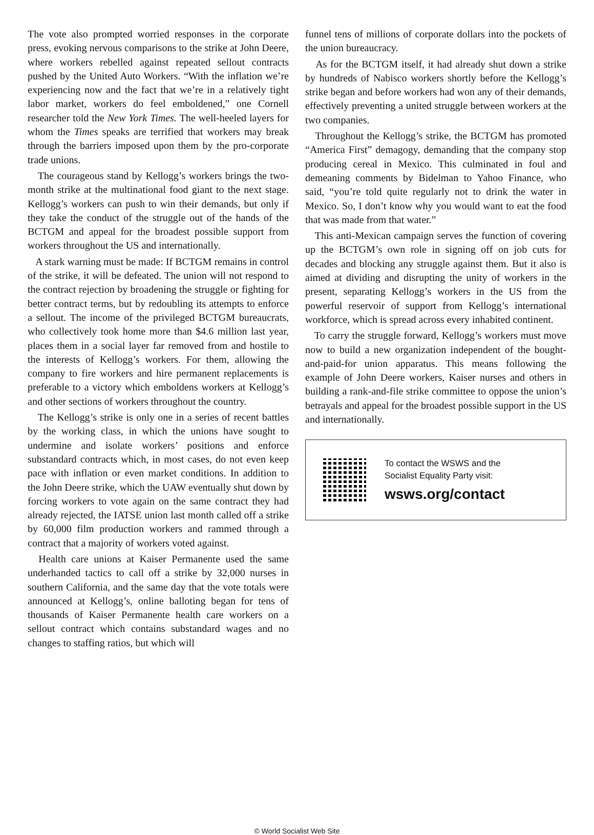The vote also prompted worried responses in the corporate press, evoking nervous comparisons to the strike at John Deere, where workers rebelled against repeated sellout contracts pushed by the United Auto Workers. “With the inflation we’re experiencing now and the fact that we’re in a relatively tight labor market, workers do feel emboldened,” one Cornell researcher told the New York Times. The well-heeled layers for whom the Times speaks are terrified that workers may break through the barriers imposed upon them by the pro-corporate trade unions.
The courageous stand by Kellogg’s workers brings the two-month strike at the multinational food giant to the next stage. Kellogg’s workers can push to win their demands, but only if they take the conduct of the struggle out of the hands of the BCTGM and appeal for the broadest possible support from workers throughout the US and internationally.
A stark warning must be made: If BCTGM remains in control of the strike, it will be defeated. The union will not respond to the contract rejection by broadening the struggle or fighting for better contract terms, but by redoubling its attempts to enforce a sellout. The income of the privileged BCTGM bureaucrats, who collectively took home more than $4.6 million last year, places them in a social layer far removed from and hostile to the interests of Kellogg’s workers. For them, allowing the company to fire workers and hire permanent replacements is preferable to a victory which emboldens workers at Kellogg’s and other sections of workers throughout the country.
The Kellogg’s strike is only one in a series of recent battles by the working class, in which the unions have sought to undermine and isolate workers’ positions and enforce substandard contracts which, in most cases, do not even keep pace with inflation or even market conditions. In addition to the John Deere strike, which the UAW eventually shut down by forcing workers to vote again on the same contract they had already rejected, the IATSE union last month called off a strike by 60,000 film production workers and rammed through a contract that a majority of workers voted against.
Health care unions at Kaiser Permanente used the same underhanded tactics to call off a strike by 32,000 nurses in southern California, and the same day that the vote totals were announced at Kellogg’s, online balloting began for tens of thousands of Kaiser Permanente health care workers on a sellout contract which contains substandard wages and no changes to staffing ratios, but which will
funnel tens of millions of corporate dollars into the pockets of the union bureaucracy.
As for the BCTGM itself, it had already shut down a strike by hundreds of Nabisco workers shortly before the Kellogg’s strike began and before workers had won any of their demands, effectively preventing a united struggle between workers at the two companies.
Throughout the Kellogg’s strike, the BCTGM has promoted “America First” demagogy, demanding that the company stop producing cereal in Mexico. This culminated in foul and demeaning comments by Bidelman to Yahoo Finance, who said, “you’re told quite regularly not to drink the water in Mexico. So, I don’t know why you would want to eat the food that was made from that water.”
This anti-Mexican campaign serves the function of covering up the BCTGM’s own role in signing off on job cuts for decades and blocking any struggle against them. But it also is aimed at dividing and disrupting the unity of workers in the present, separating Kellogg’s workers in the US from the powerful reservoir of support from Kellogg’s international workforce, which is spread across every inhabited continent.
To carry the struggle forward, Kellogg’s workers must move now to build a new organization independent of the bought-and-paid-for union apparatus. This means following the example of John Deere workers, Kaiser nurses and others in building a rank-and-file strike committee to oppose the union’s betrayals and appeal for the broadest possible support in the US and internationally.
To contact the WSWS and the
Socialist Equality Party visit:
wsws.org/contact
© World Socialist Web Site